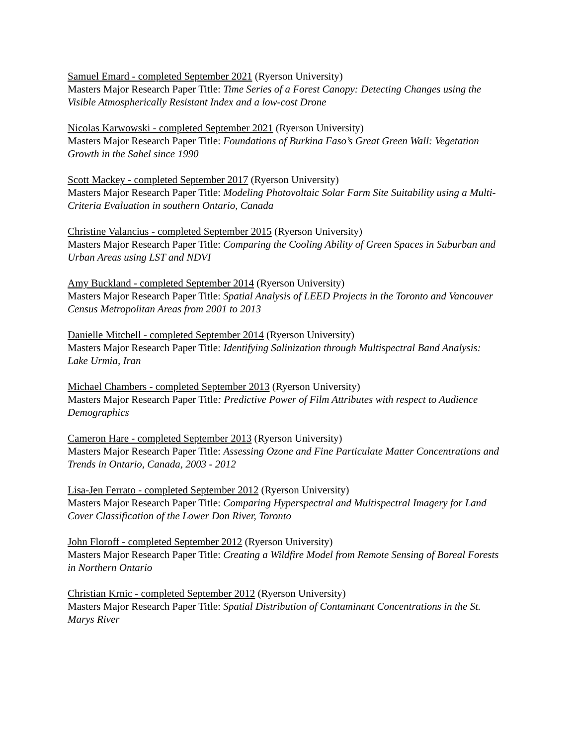Samuel Emard - completed September 2021 (Ryerson University)
Masters Major Research Paper Title: Time Series of a Forest Canopy: Detecting Changes using the Visible Atmospherically Resistant Index and a low-cost Drone
Nicolas Karwowski - completed September 2021 (Ryerson University)
Masters Major Research Paper Title: Foundations of Burkina Faso’s Great Green Wall: Vegetation Growth in the Sahel since 1990
Scott Mackey - completed September 2017 (Ryerson University)
Masters Major Research Paper Title: Modeling Photovoltaic Solar Farm Site Suitability using a Multi-Criteria Evaluation in southern Ontario, Canada
Christine Valancius - completed September 2015 (Ryerson University)
Masters Major Research Paper Title: Comparing the Cooling Ability of Green Spaces in Suburban and Urban Areas using LST and NDVI
Amy Buckland - completed September 2014 (Ryerson University)
Masters Major Research Paper Title: Spatial Analysis of LEED Projects in the Toronto and Vancouver Census Metropolitan Areas from 2001 to 2013
Danielle Mitchell - completed September 2014 (Ryerson University)
Masters Major Research Paper Title: Identifying Salinization through Multispectral Band Analysis: Lake Urmia, Iran
Michael Chambers - completed September 2013 (Ryerson University)
Masters Major Research Paper Title: Predictive Power of Film Attributes with respect to Audience Demographics
Cameron Hare - completed September 2013 (Ryerson University)
Masters Major Research Paper Title: Assessing Ozone and Fine Particulate Matter Concentrations and Trends in Ontario, Canada, 2003 - 2012
Lisa-Jen Ferrato - completed September 2012 (Ryerson University)
Masters Major Research Paper Title: Comparing Hyperspectral and Multispectral Imagery for Land Cover Classification of the Lower Don River, Toronto
John Floroff - completed September 2012 (Ryerson University)
Masters Major Research Paper Title: Creating a Wildfire Model from Remote Sensing of Boreal Forests in Northern Ontario
Christian Krnic - completed September 2012 (Ryerson University)
Masters Major Research Paper Title: Spatial Distribution of Contaminant Concentrations in the St. Marys River